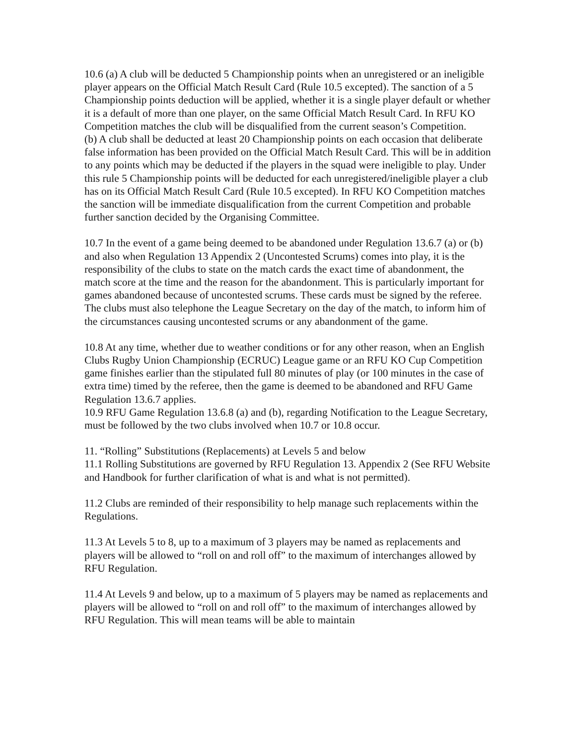10.6 (a) A club will be deducted 5 Championship points when an unregistered or an ineligible player appears on the Official Match Result Card (Rule 10.5 excepted). The sanction of a 5 Championship points deduction will be applied, whether it is a single player default or whether it is a default of more than one player, on the same Official Match Result Card. In RFU KO Competition matches the club will be disqualified from the current season’s Competition.
(b) A club shall be deducted at least 20 Championship points on each occasion that deliberate false information has been provided on the Official Match Result Card. This will be in addition to any points which may be deducted if the players in the squad were ineligible to play. Under this rule 5 Championship points will be deducted for each unregistered/ineligible player a club has on its Official Match Result Card (Rule 10.5 excepted). In RFU KO Competition matches the sanction will be immediate disqualification from the current Competition and probable further sanction decided by the Organising Committee.
10.7 In the event of a game being deemed to be abandoned under Regulation 13.6.7 (a) or (b) and also when Regulation 13 Appendix 2 (Uncontested Scrums) comes into play, it is the responsibility of the clubs to state on the match cards the exact time of abandonment, the match score at the time and the reason for the abandonment. This is particularly important for games abandoned because of uncontested scrums. These cards must be signed by the referee. The clubs must also telephone the League Secretary on the day of the match, to inform him of the circumstances causing uncontested scrums or any abandonment of the game.
10.8 At any time, whether due to weather conditions or for any other reason, when an English Clubs Rugby Union Championship (ECRUC) League game or an RFU KO Cup Competition game finishes earlier than the stipulated full 80 minutes of play (or 100 minutes in the case of extra time) timed by the referee, then the game is deemed to be abandoned and RFU Game Regulation 13.6.7 applies.
10.9 RFU Game Regulation 13.6.8 (a) and (b), regarding Notification to the League Secretary, must be followed by the two clubs involved when 10.7 or 10.8 occur.
11. “Rolling” Substitutions (Replacements) at Levels 5 and below
11.1 Rolling Substitutions are governed by RFU Regulation 13. Appendix 2 (See RFU Website and Handbook for further clarification of what is and what is not permitted).
11.2 Clubs are reminded of their responsibility to help manage such replacements within the Regulations.
11.3 At Levels 5 to 8, up to a maximum of 3 players may be named as replacements and players will be allowed to “roll on and roll off” to the maximum of interchanges allowed by RFU Regulation.
11.4 At Levels 9 and below, up to a maximum of 5 players may be named as replacements and players will be allowed to “roll on and roll off” to the maximum of interchanges allowed by RFU Regulation. This will mean teams will be able to maintain